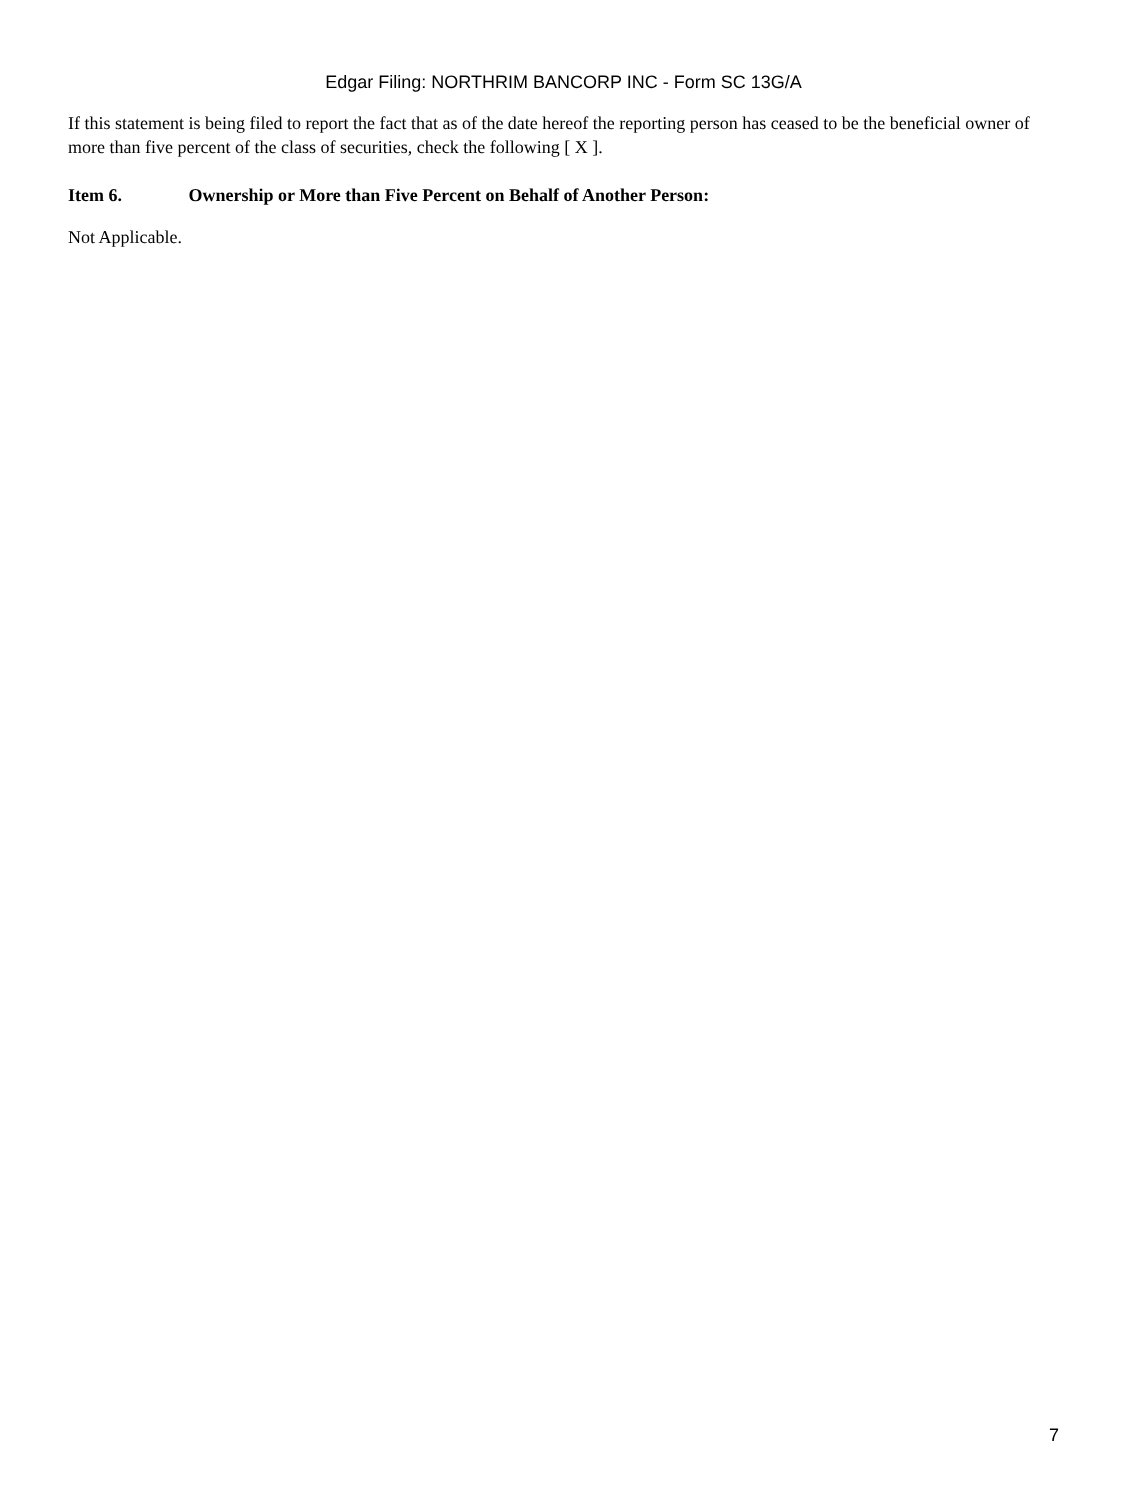Edgar Filing: NORTHRIM BANCORP INC - Form SC 13G/A
If this statement is being filed to report the fact that as of the date hereof the reporting person has ceased to be the beneficial owner of more than five percent of the class of securities, check the following [ X ].
Item 6. Ownership or More than Five Percent on Behalf of Another Person:
Not Applicable.
7